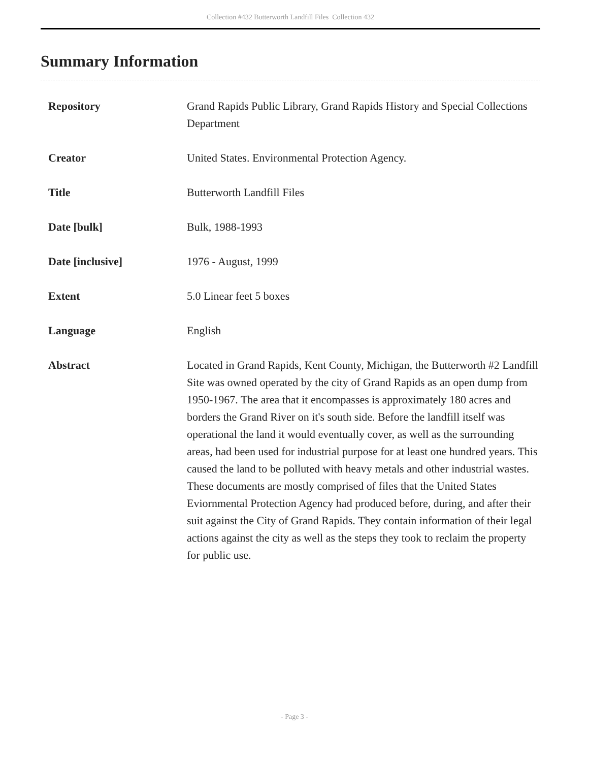Collection #432 Butterworth Landfill Files Collection 432
Summary Information
| Repository | Grand Rapids Public Library, Grand Rapids History and Special Collections Department |
| Creator | United States. Environmental Protection Agency. |
| Title | Butterworth Landfill Files |
| Date [bulk] | Bulk, 1988-1993 |
| Date [inclusive] | 1976 - August, 1999 |
| Extent | 5.0 Linear feet 5 boxes |
| Language | English |
| Abstract | Located in Grand Rapids, Kent County, Michigan, the Butterworth #2 Landfill Site was owned operated by the city of Grand Rapids as an open dump from 1950-1967. The area that it encompasses is approximately 180 acres and borders the Grand River on it's south side. Before the landfill itself was operational the land it would eventually cover, as well as the surrounding areas, had been used for industrial purpose for at least one hundred years. This caused the land to be polluted with heavy metals and other industrial wastes. These documents are mostly comprised of files that the United States Eviornmental Protection Agency had produced before, during, and after their suit against the City of Grand Rapids. They contain information of their legal actions against the city as well as the steps they took to reclaim the property for public use. |
- Page 3 -